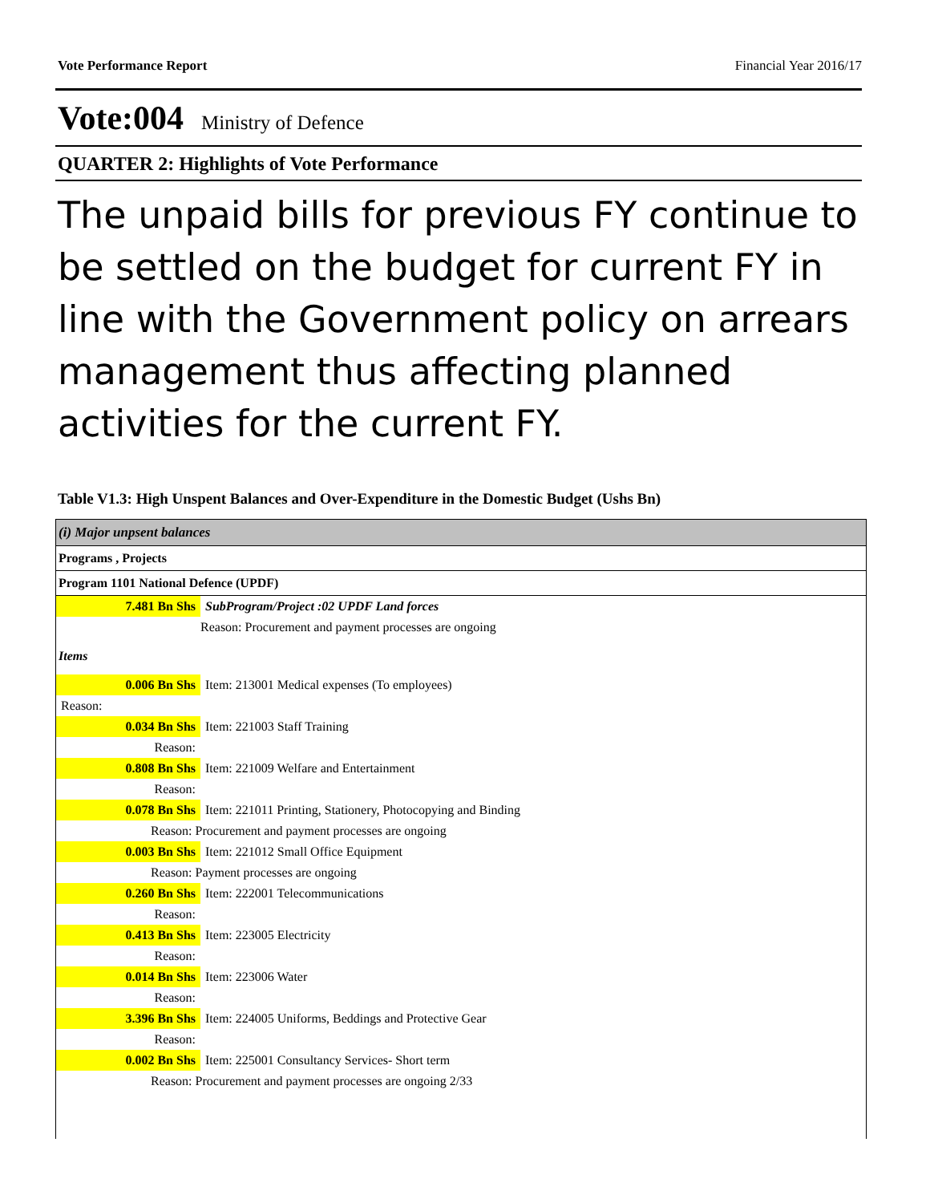Vote Performance Report Financial Year 2016/17
Vote:004 Ministry of Defence
QUARTER 2: Highlights of Vote Performance
The unpaid bills for previous FY continue to be settled on the budget for current FY in line with the Government policy on arrears management thus affecting planned activities for the current FY.
Table V1.3: High Unspent Balances and Over-Expenditure in the Domestic Budget (Ushs Bn)
(i) Major unpsent balances
Programs , Projects
Program 1101 National Defence (UPDF)
| 7.481 Bn Shs | SubProgram/Project :02 UPDF Land forces |
| | Reason: Procurement and payment processes are ongoing |
| Items | |
| 0.006 Bn Shs | Item: 213001 Medical expenses (To employees) |
| Reason: | |
| 0.034 Bn Shs | Item: 221003 Staff Training |
| Reason: | |
| 0.808 Bn Shs | Item: 221009 Welfare and Entertainment |
| Reason: | |
| 0.078 Bn Shs | Item: 221011 Printing, Stationery, Photocopying and Binding |
| Reason: Procurement and payment processes are ongoing | |
| 0.003 Bn Shs | Item: 221012 Small Office Equipment |
| Reason: Payment processes are ongoing | |
| 0.260 Bn Shs | Item: 222001 Telecommunications |
| Reason: | |
| 0.413 Bn Shs | Item: 223005 Electricity |
| Reason: | |
| 0.014 Bn Shs | Item: 223006 Water |
| Reason: | |
| 3.396 Bn Shs | Item: 224005 Uniforms, Beddings and Protective Gear |
| Reason: | |
| 0.002 Bn Shs | Item: 225001 Consultancy Services- Short term |
| Reason: Procurement and payment processes are ongoing 2/33 | |